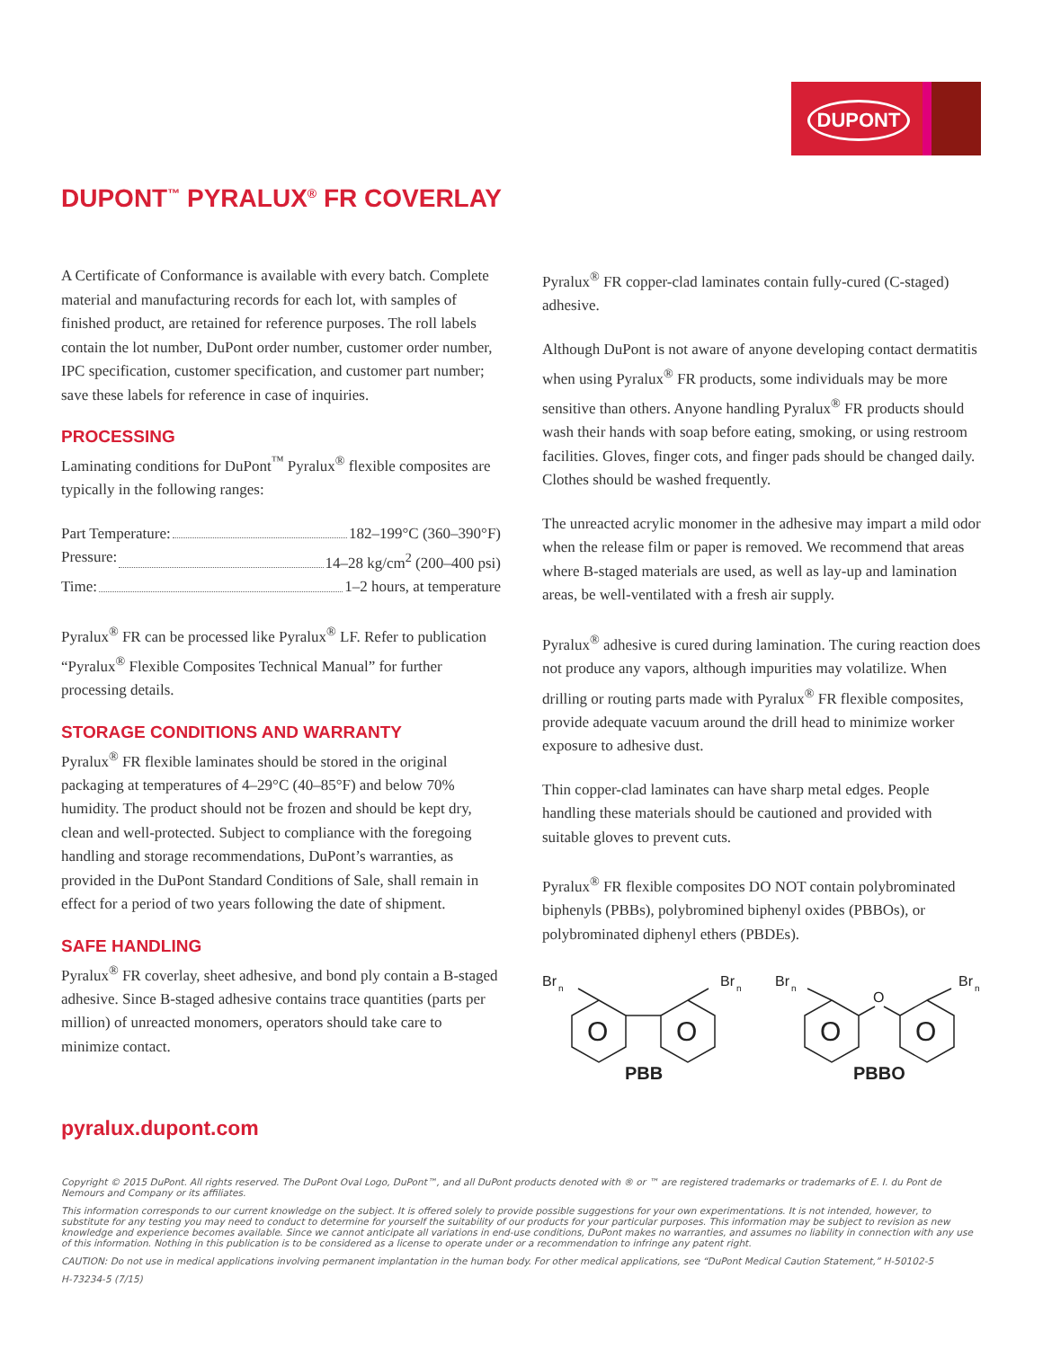DUPONT
DUPONT<sup>™</sup> PYRALUX<sup>®</sup> FR COVERLAY
A Certificate of Conformance is available with every batch. Complete material and manufacturing records for each lot, with samples of finished product, are retained for reference purposes. The roll labels contain the lot number, DuPont order number, customer order number, IPC specification, customer specification, and customer part number; save these labels for reference in case of inquiries.
PROCESSING
Laminating conditions for DuPont<sup>™</sup> Pyralux<sup>®</sup> flexible composites are typically in the following ranges:
Part Temperature: 182–199°C (360–390°F)
Pressure: 14–28 kg/cm<sup>2</sup> (200–400 psi)
Time: 1–2 hours, at temperature
Pyralux<sup>®</sup> FR can be processed like Pyralux<sup>®</sup> LF. Refer to publication “Pyralux<sup>®</sup> Flexible Composites Technical Manual” for further processing details.
STORAGE CONDITIONS AND WARRANTY
Pyralux<sup>®</sup> FR flexible laminates should be stored in the original packaging at temperatures of 4–29°C (40–85°F) and below 70% humidity. The product should not be frozen and should be kept dry, clean and well-protected. Subject to compliance with the foregoing handling and storage recommendations, DuPont’s warranties, as provided in the DuPont Standard Conditions of Sale, shall remain in effect for a period of two years following the date of shipment.
SAFE HANDLING
Pyralux<sup>®</sup> FR coverlay, sheet adhesive, and bond ply contain a B-staged adhesive. Since B-staged adhesive contains trace quantities (parts per million) of unreacted monomers, operators should take care to minimize contact.
Pyralux<sup>®</sup> FR copper-clad laminates contain fully-cured (C-staged) adhesive.
Although DuPont is not aware of anyone developing contact dermatitis when using Pyralux<sup>®</sup> FR products, some individuals may be more sensitive than others. Anyone handling Pyralux<sup>®</sup> FR products should wash their hands with soap before eating, smoking, or using restroom facilities. Gloves, finger cots, and finger pads should be changed daily. Clothes should be washed frequently.
The unreacted acrylic monomer in the adhesive may impart a mild odor when the release film or paper is removed. We recommend that areas where B-staged materials are used, as well as lay-up and lamination areas, be well-ventilated with a fresh air supply.
Pyralux<sup>®</sup> adhesive is cured during lamination. The curing reaction does not produce any vapors, although impurities may volatilize. When drilling or routing parts made with Pyralux<sup>®</sup> FR flexible composites, provide adequate vacuum around the drill head to minimize worker exposure to adhesive dust.
Thin copper-clad laminates can have sharp metal edges. People handling these materials should be cautioned and provided with suitable gloves to prevent cuts.
Pyralux<sup>®</sup> FR flexible composites DO NOT contain polybrominated biphenyls (PBBs), polybromined biphenyl oxides (PBBOs), or polybrominated diphenyl ethers (PBDEs).
O
O
O
O
Br
n
Br
n
Br
n
Br
n
O
PBB
PBBO
pyralux.dupont.com
Copyright © 2015 DuPont. All rights reserved. The DuPont Oval Logo, DuPont™, and all DuPont products denoted with ® or ™ are registered trademarks or trademarks of E. I. du Pont de Nemours and Company or its affiliates.
This information corresponds to our current knowledge on the subject. It is offered solely to provide possible suggestions for your own experimentations. It is not intended, however, to substitute for any testing you may need to conduct to determine for yourself the suitability of our products for your particular purposes. This information may be subject to revision as new knowledge and experience becomes available. Since we cannot anticipate all variations in end-use conditions, DuPont makes no warranties, and assumes no liability in connection with any use of this information. Nothing in this publication is to be considered as a license to operate under or a recommendation to infringe any patent right.
CAUTION: Do not use in medical applications involving permanent implantation in the human body. For other medical applications, see “DuPont Medical Caution Statement,” H-50102-5
H-73234-5 (7/15)